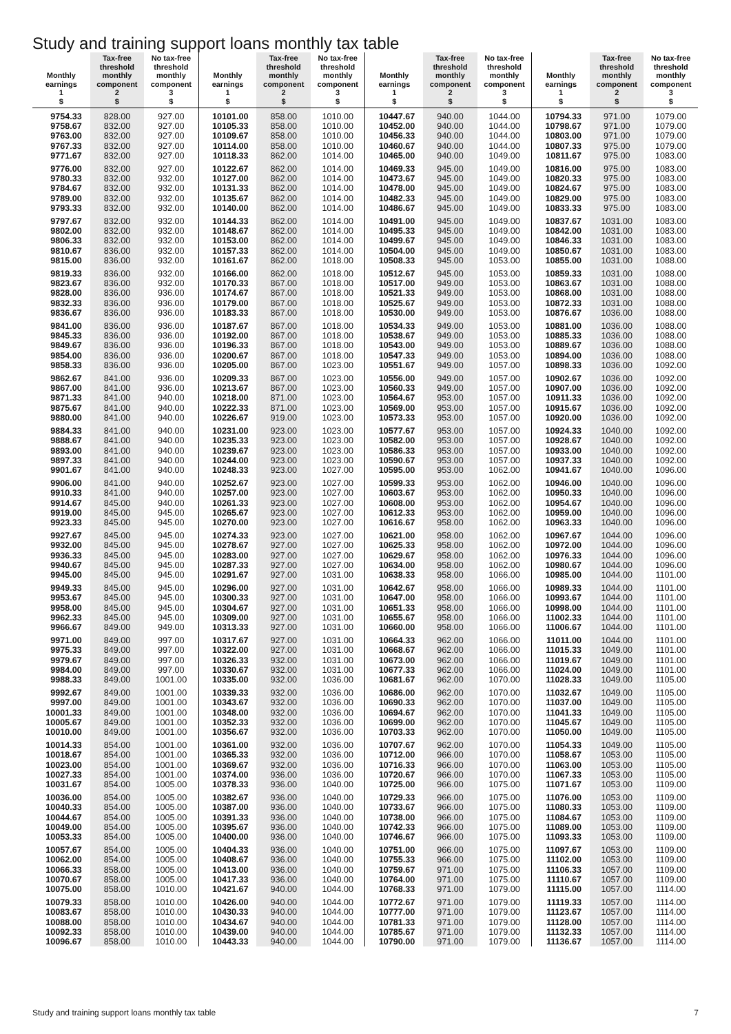Study and training support loans monthly tax table
| Monthly earnings 1 $ | Tax-free threshold monthly component 2 $ | No tax-free threshold monthly component 3 $ | Monthly earnings 1 $ | Tax-free threshold monthly component 2 $ | No tax-free threshold monthly component 3 $ | Monthly earnings 1 $ | Tax-free threshold monthly component 2 $ | No tax-free threshold monthly component 3 $ | Monthly earnings 1 $ | Tax-free threshold monthly component 2 $ | No tax-free threshold monthly component 3 $ |
| --- | --- | --- | --- | --- | --- | --- | --- | --- | --- | --- | --- |
| 9754.33 | 828.00 | 927.00 | 10101.00 | 858.00 | 1010.00 | 10447.67 | 940.00 | 1044.00 | 10794.33 | 971.00 | 1079.00 |
| 9758.67 | 832.00 | 927.00 | 10105.33 | 858.00 | 1010.00 | 10452.00 | 940.00 | 1044.00 | 10798.67 | 971.00 | 1079.00 |
| 9763.00 | 832.00 | 927.00 | 10109.67 | 858.00 | 1010.00 | 10456.33 | 940.00 | 1044.00 | 10803.00 | 971.00 | 1079.00 |
| 9767.33 | 832.00 | 927.00 | 10114.00 | 858.00 | 1010.00 | 10460.67 | 940.00 | 1044.00 | 10807.33 | 975.00 | 1079.00 |
| 9771.67 | 832.00 | 927.00 | 10118.33 | 862.00 | 1014.00 | 10465.00 | 940.00 | 1049.00 | 10811.67 | 975.00 | 1083.00 |
| 9776.00 | 832.00 | 927.00 | 10122.67 | 862.00 | 1014.00 | 10469.33 | 945.00 | 1049.00 | 10816.00 | 975.00 | 1083.00 |
| 9780.33 | 832.00 | 932.00 | 10127.00 | 862.00 | 1014.00 | 10473.67 | 945.00 | 1049.00 | 10820.33 | 975.00 | 1083.00 |
| 9784.67 | 832.00 | 932.00 | 10131.33 | 862.00 | 1014.00 | 10478.00 | 945.00 | 1049.00 | 10824.67 | 975.00 | 1083.00 |
| 9789.00 | 832.00 | 932.00 | 10135.67 | 862.00 | 1014.00 | 10482.33 | 945.00 | 1049.00 | 10829.00 | 975.00 | 1083.00 |
| 9793.33 | 832.00 | 932.00 | 10140.00 | 862.00 | 1014.00 | 10486.67 | 945.00 | 1049.00 | 10833.33 | 975.00 | 1083.00 |
| 9797.67 | 832.00 | 932.00 | 10144.33 | 862.00 | 1014.00 | 10491.00 | 945.00 | 1049.00 | 10837.67 | 1031.00 | 1083.00 |
| 9802.00 | 832.00 | 932.00 | 10148.67 | 862.00 | 1014.00 | 10495.33 | 945.00 | 1049.00 | 10842.00 | 1031.00 | 1083.00 |
| 9806.33 | 832.00 | 932.00 | 10153.00 | 862.00 | 1014.00 | 10499.67 | 945.00 | 1049.00 | 10846.33 | 1031.00 | 1083.00 |
| 9810.67 | 836.00 | 932.00 | 10157.33 | 862.00 | 1014.00 | 10504.00 | 945.00 | 1049.00 | 10850.67 | 1031.00 | 1083.00 |
| 9815.00 | 836.00 | 932.00 | 10161.67 | 862.00 | 1018.00 | 10508.33 | 945.00 | 1053.00 | 10855.00 | 1031.00 | 1088.00 |
| 9819.33 | 836.00 | 932.00 | 10166.00 | 862.00 | 1018.00 | 10512.67 | 945.00 | 1053.00 | 10859.33 | 1031.00 | 1088.00 |
| 9823.67 | 836.00 | 932.00 | 10170.33 | 867.00 | 1018.00 | 10517.00 | 949.00 | 1053.00 | 10863.67 | 1031.00 | 1088.00 |
| 9828.00 | 836.00 | 936.00 | 10174.67 | 867.00 | 1018.00 | 10521.33 | 949.00 | 1053.00 | 10868.00 | 1031.00 | 1088.00 |
| 9832.33 | 836.00 | 936.00 | 10179.00 | 867.00 | 1018.00 | 10525.67 | 949.00 | 1053.00 | 10872.33 | 1031.00 | 1088.00 |
| 9836.67 | 836.00 | 936.00 | 10183.33 | 867.00 | 1018.00 | 10530.00 | 949.00 | 1053.00 | 10876.67 | 1036.00 | 1088.00 |
| 9841.00 | 836.00 | 936.00 | 10187.67 | 867.00 | 1018.00 | 10534.33 | 949.00 | 1053.00 | 10881.00 | 1036.00 | 1088.00 |
| 9845.33 | 836.00 | 936.00 | 10192.00 | 867.00 | 1018.00 | 10538.67 | 949.00 | 1053.00 | 10885.33 | 1036.00 | 1088.00 |
| 9849.67 | 836.00 | 936.00 | 10196.33 | 867.00 | 1018.00 | 10543.00 | 949.00 | 1053.00 | 10889.67 | 1036.00 | 1088.00 |
| 9854.00 | 836.00 | 936.00 | 10200.67 | 867.00 | 1018.00 | 10547.33 | 949.00 | 1053.00 | 10894.00 | 1036.00 | 1088.00 |
| 9858.33 | 836.00 | 936.00 | 10205.00 | 867.00 | 1023.00 | 10551.67 | 949.00 | 1057.00 | 10898.33 | 1036.00 | 1092.00 |
| 9862.67 | 841.00 | 936.00 | 10209.33 | 867.00 | 1023.00 | 10556.00 | 949.00 | 1057.00 | 10902.67 | 1036.00 | 1092.00 |
| 9867.00 | 841.00 | 936.00 | 10213.67 | 867.00 | 1023.00 | 10560.33 | 949.00 | 1057.00 | 10907.00 | 1036.00 | 1092.00 |
| 9871.33 | 841.00 | 940.00 | 10218.00 | 871.00 | 1023.00 | 10564.67 | 953.00 | 1057.00 | 10911.33 | 1036.00 | 1092.00 |
| 9875.67 | 841.00 | 940.00 | 10222.33 | 871.00 | 1023.00 | 10569.00 | 953.00 | 1057.00 | 10915.67 | 1036.00 | 1092.00 |
| 9880.00 | 841.00 | 940.00 | 10226.67 | 919.00 | 1023.00 | 10573.33 | 953.00 | 1057.00 | 10920.00 | 1036.00 | 1092.00 |
| 9884.33 | 841.00 | 940.00 | 10231.00 | 923.00 | 1023.00 | 10577.67 | 953.00 | 1057.00 | 10924.33 | 1040.00 | 1092.00 |
| 9888.67 | 841.00 | 940.00 | 10235.33 | 923.00 | 1023.00 | 10582.00 | 953.00 | 1057.00 | 10928.67 | 1040.00 | 1092.00 |
| 9893.00 | 841.00 | 940.00 | 10239.67 | 923.00 | 1023.00 | 10586.33 | 953.00 | 1057.00 | 10933.00 | 1040.00 | 1092.00 |
| 9897.33 | 841.00 | 940.00 | 10244.00 | 923.00 | 1023.00 | 10590.67 | 953.00 | 1057.00 | 10937.33 | 1040.00 | 1092.00 |
| 9901.67 | 841.00 | 940.00 | 10248.33 | 923.00 | 1027.00 | 10595.00 | 953.00 | 1062.00 | 10941.67 | 1040.00 | 1096.00 |
| 9906.00 | 841.00 | 940.00 | 10252.67 | 923.00 | 1027.00 | 10599.33 | 953.00 | 1062.00 | 10946.00 | 1040.00 | 1096.00 |
| 9910.33 | 841.00 | 940.00 | 10257.00 | 923.00 | 1027.00 | 10603.67 | 953.00 | 1062.00 | 10950.33 | 1040.00 | 1096.00 |
| 9914.67 | 845.00 | 940.00 | 10261.33 | 923.00 | 1027.00 | 10608.00 | 953.00 | 1062.00 | 10954.67 | 1040.00 | 1096.00 |
| 9919.00 | 845.00 | 945.00 | 10265.67 | 923.00 | 1027.00 | 10612.33 | 953.00 | 1062.00 | 10959.00 | 1040.00 | 1096.00 |
| 9923.33 | 845.00 | 945.00 | 10270.00 | 923.00 | 1027.00 | 10616.67 | 958.00 | 1062.00 | 10963.33 | 1040.00 | 1096.00 |
| 9927.67 | 845.00 | 945.00 | 10274.33 | 923.00 | 1027.00 | 10621.00 | 958.00 | 1062.00 | 10967.67 | 1044.00 | 1096.00 |
| 9932.00 | 845.00 | 945.00 | 10278.67 | 927.00 | 1027.00 | 10625.33 | 958.00 | 1062.00 | 10972.00 | 1044.00 | 1096.00 |
| 9936.33 | 845.00 | 945.00 | 10283.00 | 927.00 | 1027.00 | 10629.67 | 958.00 | 1062.00 | 10976.33 | 1044.00 | 1096.00 |
| 9940.67 | 845.00 | 945.00 | 10287.33 | 927.00 | 1027.00 | 10634.00 | 958.00 | 1062.00 | 10980.67 | 1044.00 | 1096.00 |
| 9945.00 | 845.00 | 945.00 | 10291.67 | 927.00 | 1031.00 | 10638.33 | 958.00 | 1066.00 | 10985.00 | 1044.00 | 1101.00 |
| 9949.33 | 845.00 | 945.00 | 10296.00 | 927.00 | 1031.00 | 10642.67 | 958.00 | 1066.00 | 10989.33 | 1044.00 | 1101.00 |
| 9953.67 | 845.00 | 945.00 | 10300.33 | 927.00 | 1031.00 | 10647.00 | 958.00 | 1066.00 | 10993.67 | 1044.00 | 1101.00 |
| 9958.00 | 845.00 | 945.00 | 10304.67 | 927.00 | 1031.00 | 10651.33 | 958.00 | 1066.00 | 10998.00 | 1044.00 | 1101.00 |
| 9962.33 | 845.00 | 945.00 | 10309.00 | 927.00 | 1031.00 | 10655.67 | 958.00 | 1066.00 | 11002.33 | 1044.00 | 1101.00 |
| 9966.67 | 849.00 | 949.00 | 10313.33 | 927.00 | 1031.00 | 10660.00 | 958.00 | 1066.00 | 11006.67 | 1044.00 | 1101.00 |
| 9971.00 | 849.00 | 997.00 | 10317.67 | 927.00 | 1031.00 | 10664.33 | 962.00 | 1066.00 | 11011.00 | 1044.00 | 1101.00 |
| 9975.33 | 849.00 | 997.00 | 10322.00 | 927.00 | 1031.00 | 10668.67 | 962.00 | 1066.00 | 11015.33 | 1049.00 | 1101.00 |
| 9979.67 | 849.00 | 997.00 | 10326.33 | 932.00 | 1031.00 | 10673.00 | 962.00 | 1066.00 | 11019.67 | 1049.00 | 1101.00 |
| 9984.00 | 849.00 | 997.00 | 10330.67 | 932.00 | 1031.00 | 10677.33 | 962.00 | 1066.00 | 11024.00 | 1049.00 | 1101.00 |
| 9988.33 | 849.00 | 1001.00 | 10335.00 | 932.00 | 1036.00 | 10681.67 | 962.00 | 1070.00 | 11028.33 | 1049.00 | 1105.00 |
| 9992.67 | 849.00 | 1001.00 | 10339.33 | 932.00 | 1036.00 | 10686.00 | 962.00 | 1070.00 | 11032.67 | 1049.00 | 1105.00 |
| 9997.00 | 849.00 | 1001.00 | 10343.67 | 932.00 | 1036.00 | 10690.33 | 962.00 | 1070.00 | 11037.00 | 1049.00 | 1105.00 |
| 10001.33 | 849.00 | 1001.00 | 10348.00 | 932.00 | 1036.00 | 10694.67 | 962.00 | 1070.00 | 11041.33 | 1049.00 | 1105.00 |
| 10005.67 | 849.00 | 1001.00 | 10352.33 | 932.00 | 1036.00 | 10699.00 | 962.00 | 1070.00 | 11045.67 | 1049.00 | 1105.00 |
| 10010.00 | 849.00 | 1001.00 | 10356.67 | 932.00 | 1036.00 | 10703.33 | 962.00 | 1070.00 | 11050.00 | 1049.00 | 1105.00 |
| 10014.33 | 854.00 | 1001.00 | 10361.00 | 932.00 | 1036.00 | 10707.67 | 962.00 | 1070.00 | 11054.33 | 1049.00 | 1105.00 |
| 10018.67 | 854.00 | 1001.00 | 10365.33 | 932.00 | 1036.00 | 10712.00 | 966.00 | 1070.00 | 11058.67 | 1053.00 | 1105.00 |
| 10023.00 | 854.00 | 1001.00 | 10369.67 | 932.00 | 1036.00 | 10716.33 | 966.00 | 1070.00 | 11063.00 | 1053.00 | 1105.00 |
| 10027.33 | 854.00 | 1001.00 | 10374.00 | 936.00 | 1036.00 | 10720.67 | 966.00 | 1070.00 | 11067.33 | 1053.00 | 1105.00 |
| 10031.67 | 854.00 | 1005.00 | 10378.33 | 936.00 | 1040.00 | 10725.00 | 966.00 | 1075.00 | 11071.67 | 1053.00 | 1109.00 |
| 10036.00 | 854.00 | 1005.00 | 10382.67 | 936.00 | 1040.00 | 10729.33 | 966.00 | 1075.00 | 11076.00 | 1053.00 | 1109.00 |
| 10040.33 | 854.00 | 1005.00 | 10387.00 | 936.00 | 1040.00 | 10733.67 | 966.00 | 1075.00 | 11080.33 | 1053.00 | 1109.00 |
| 10044.67 | 854.00 | 1005.00 | 10391.33 | 936.00 | 1040.00 | 10738.00 | 966.00 | 1075.00 | 11084.67 | 1053.00 | 1109.00 |
| 10049.00 | 854.00 | 1005.00 | 10395.67 | 936.00 | 1040.00 | 10742.33 | 966.00 | 1075.00 | 11089.00 | 1053.00 | 1109.00 |
| 10053.33 | 854.00 | 1005.00 | 10400.00 | 936.00 | 1040.00 | 10746.67 | 966.00 | 1075.00 | 11093.33 | 1053.00 | 1109.00 |
| 10057.67 | 854.00 | 1005.00 | 10404.33 | 936.00 | 1040.00 | 10751.00 | 966.00 | 1075.00 | 11097.67 | 1053.00 | 1109.00 |
| 10062.00 | 854.00 | 1005.00 | 10408.67 | 936.00 | 1040.00 | 10755.33 | 966.00 | 1075.00 | 11102.00 | 1053.00 | 1109.00 |
| 10066.33 | 858.00 | 1005.00 | 10413.00 | 936.00 | 1040.00 | 10759.67 | 971.00 | 1075.00 | 11106.33 | 1057.00 | 1109.00 |
| 10070.67 | 858.00 | 1005.00 | 10417.33 | 936.00 | 1040.00 | 10764.00 | 971.00 | 1075.00 | 11110.67 | 1057.00 | 1109.00 |
| 10075.00 | 858.00 | 1010.00 | 10421.67 | 940.00 | 1044.00 | 10768.33 | 971.00 | 1079.00 | 11115.00 | 1057.00 | 1114.00 |
| 10079.33 | 858.00 | 1010.00 | 10426.00 | 940.00 | 1044.00 | 10772.67 | 971.00 | 1079.00 | 11119.33 | 1057.00 | 1114.00 |
| 10083.67 | 858.00 | 1010.00 | 10430.33 | 940.00 | 1044.00 | 10777.00 | 971.00 | 1079.00 | 11123.67 | 1057.00 | 1114.00 |
| 10088.00 | 858.00 | 1010.00 | 10434.67 | 940.00 | 1044.00 | 10781.33 | 971.00 | 1079.00 | 11128.00 | 1057.00 | 1114.00 |
| 10092.33 | 858.00 | 1010.00 | 10439.00 | 940.00 | 1044.00 | 10785.67 | 971.00 | 1079.00 | 11132.33 | 1057.00 | 1114.00 |
| 10096.67 | 858.00 | 1010.00 | 10443.33 | 940.00 | 1044.00 | 10790.00 | 971.00 | 1079.00 | 11136.67 | 1057.00 | 1114.00 |
Study and training support loans monthly tax table 7